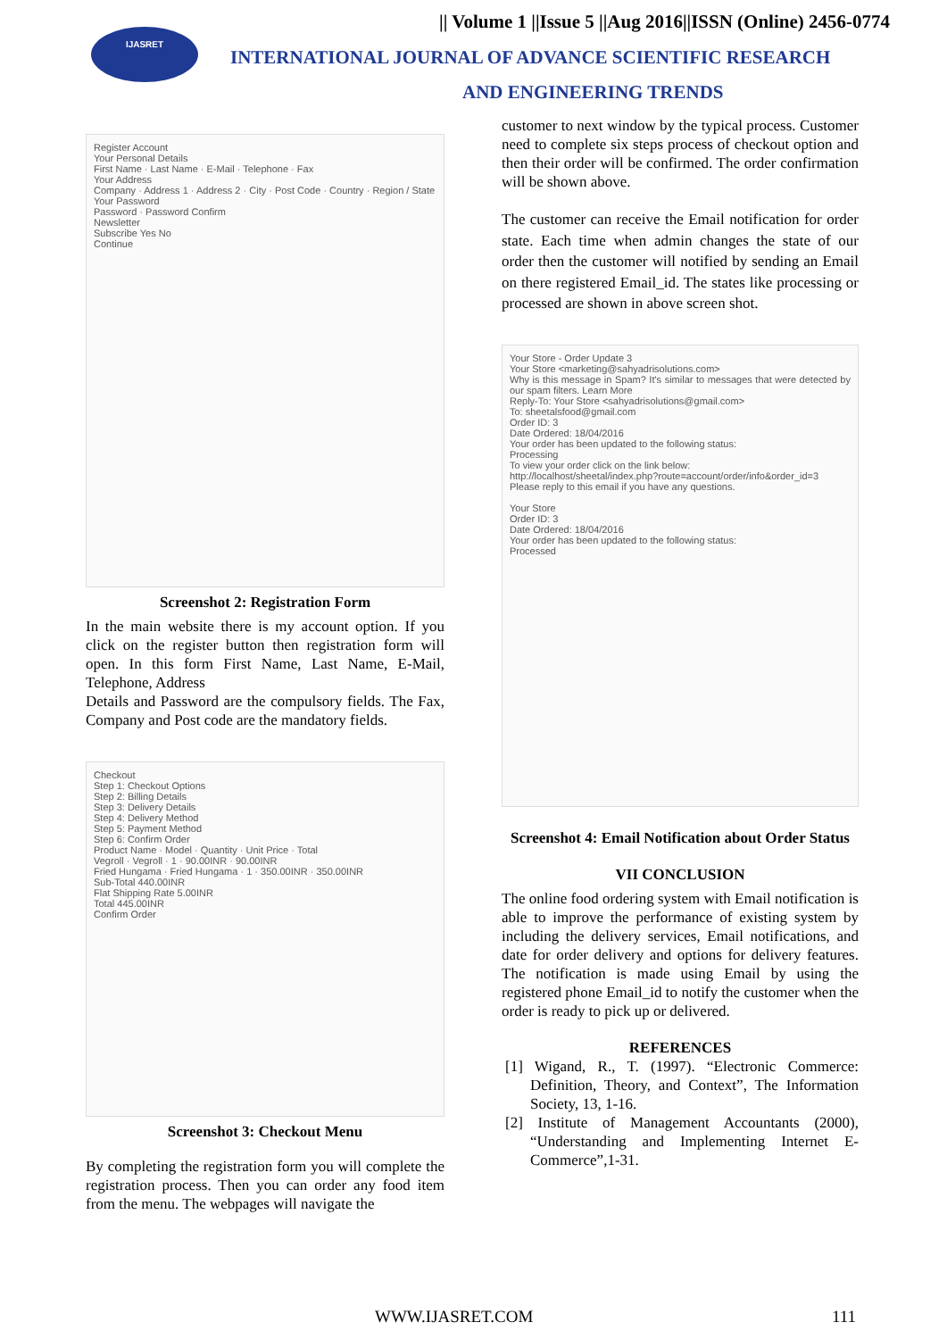|| Volume 1 ||Issue 5 ||Aug 2016||ISSN (Online) 2456-0774
IJASRET
INTERNATIONAL JOURNAL OF ADVANCE SCIENTIFIC RESEARCH
AND ENGINEERING TRENDS
Register Account
Your Personal Details
First Name · Last Name · E-Mail · Telephone · Fax
Your Address
Company · Address 1 · Address 2 · City · Post Code · Country · Region / State
Your Password
Password · Password Confirm
Newsletter
Subscribe Yes No
Continue
Screenshot 2: Registration Form
In the main website there is my account option. If you click on the register button then registration form will open. In this form First Name, Last Name, E-Mail, Telephone, Address
Details and Password are the compulsory fields. The Fax, Company and Post code are the mandatory fields.
Checkout
Step 1: Checkout Options
Step 2: Billing Details
Step 3: Delivery Details
Step 4: Delivery Method
Step 5: Payment Method
Step 6: Confirm Order
Product Name · Model · Quantity · Unit Price · Total
Vegroll · Vegroll · 1 · 90.00INR · 90.00INR
Fried Hungama · Fried Hungama · 1 · 350.00INR · 350.00INR
Sub-Total 440.00INR
Flat Shipping Rate 5.00INR
Total 445.00INR
Confirm Order
Screenshot 3: Checkout Menu
By completing the registration form you will complete the registration process. Then you can order any food item from the menu. The webpages will navigate the
customer to next window by the typical process. Customer need to complete six steps process of checkout option and then their order will be confirmed. The order confirmation will be shown above.
The customer can receive the Email notification for order state. Each time when admin changes the state of our order then the customer will notified by sending an Email on there registered Email_id. The states like processing or processed are shown in above screen shot.
Your Store - Order Update 3
Your Store <marketing@sahyadrisolutions.com>
Why is this message in Spam? It's similar to messages that were detected by our spam filters. Learn More
Reply-To: Your Store <sahyadrisolutions@gmail.com>
To: sheetalsfood@gmail.com
Order ID: 3
Date Ordered: 18/04/2016
Your order has been updated to the following status:
Processing
To view your order click on the link below:
http://localhost/sheetal/index.php?route=account/order/info&order_id=3
Please reply to this email if you have any questions.
Your Store
Order ID: 3
Date Ordered: 18/04/2016
Your order has been updated to the following status:
Processed
Screenshot 4: Email Notification about Order Status
VII CONCLUSION
The online food ordering system with Email notification is able to improve the performance of existing system by including the delivery services, Email notifications, and date for order delivery and options for delivery features. The notification is made using Email by using the registered phone Email_id to notify the customer when the order is ready to pick up or delivered.
REFERENCES
[1] Wigand, R., T. (1997). “Electronic Commerce: Definition, Theory, and Context”, The Information Society, 13, 1-16.
[2] Institute of Management Accountants (2000), “Understanding and Implementing Internet E-Commerce”,1-31.
WWW.IJASRET.COM 111